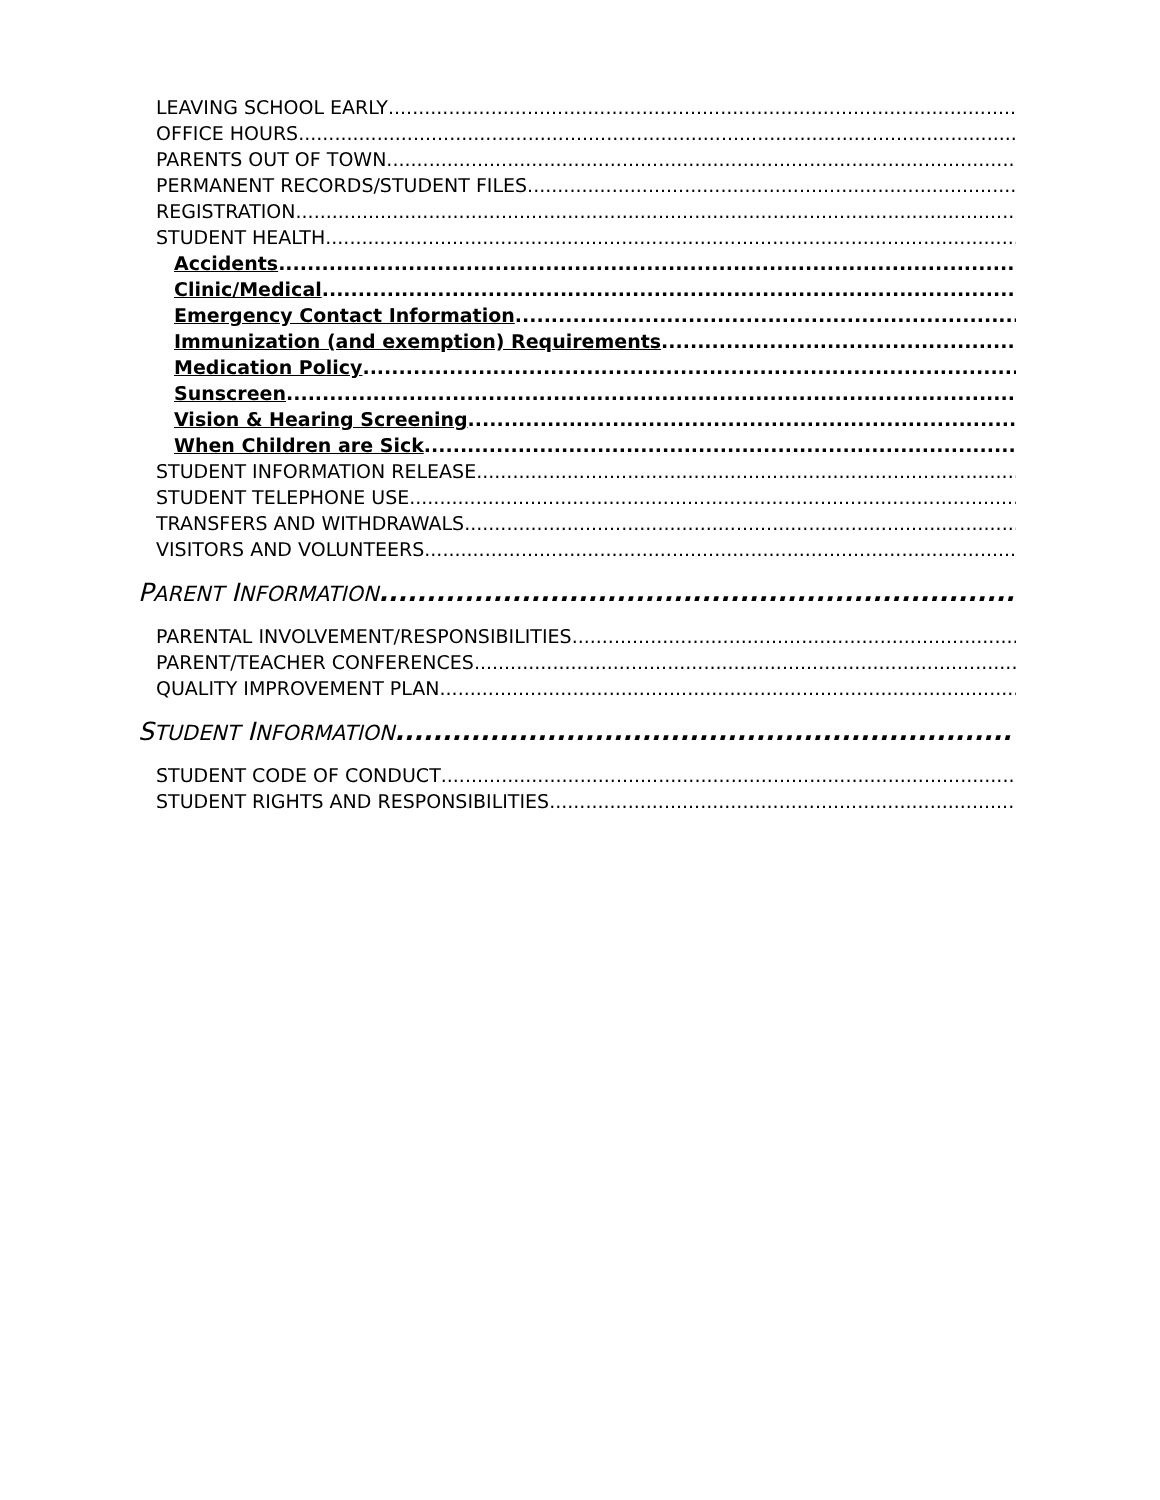LEAVING SCHOOL EARLY
OFFICE HOURS
PARENTS OUT OF TOWN
PERMANENT RECORDS/STUDENT FILES
REGISTRATION
STUDENT HEALTH
Accidents
Clinic/Medical
Emergency Contact Information
Immunization (and exemption) Requirements
Medication Policy
Sunscreen
Vision & Hearing Screening
When Children are Sick
STUDENT INFORMATION RELEASE
STUDENT TELEPHONE USE
TRANSFERS AND WITHDRAWALS
VISITORS AND VOLUNTEERS
PARENT INFORMATION
PARENTAL INVOLVEMENT/RESPONSIBILITIES
PARENT/TEACHER CONFERENCES
QUALITY IMPROVEMENT PLAN
STUDENT INFORMATION
STUDENT CODE OF CONDUCT
STUDENT RIGHTS AND RESPONSIBILITIES